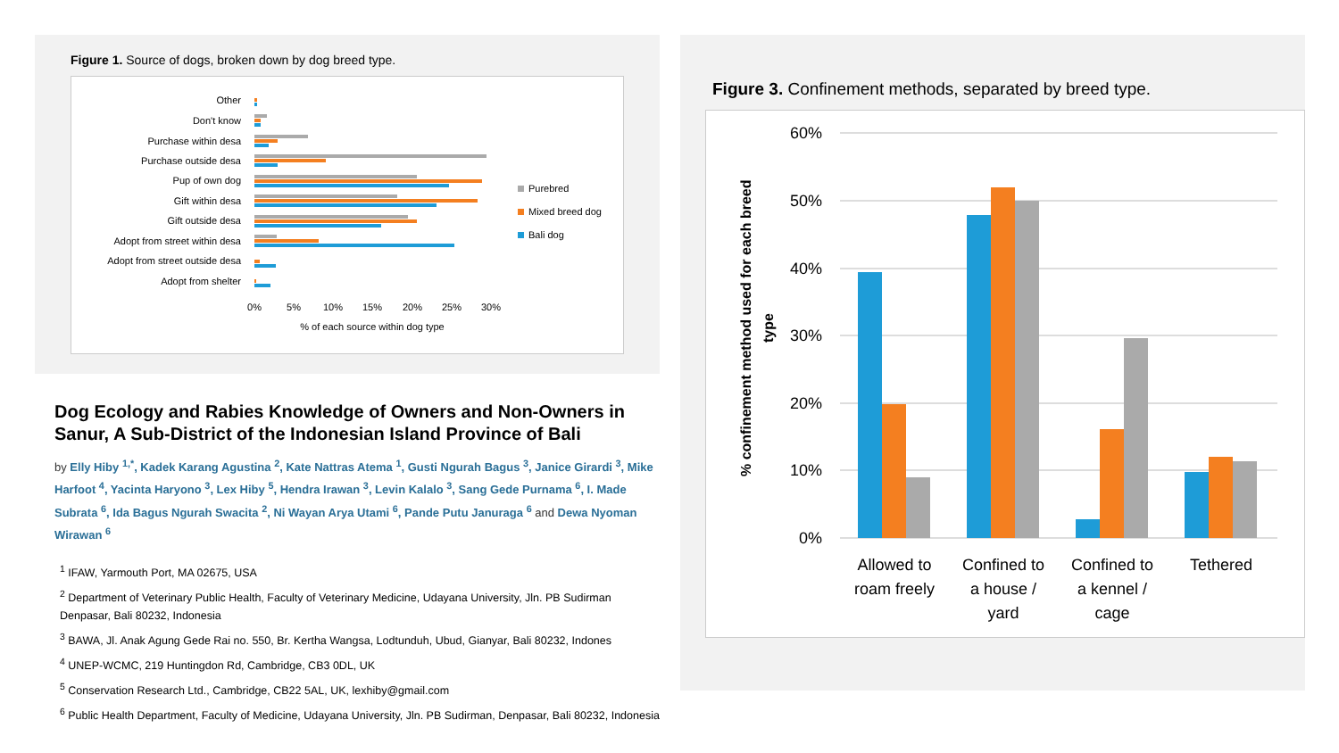Figure 1. Source of dogs, broken down by dog breed type.
Other
Don't know
Purchase within desa
Purchase outside desa
Pup of own dog
Gift within desa
Gift outside desa
Adopt from street within desa
Adopt from street outside desa
Adopt from shelter
0%
5%
10%
15%
20%
25%
30%
% of each source within dog type
Purebred
Mixed breed dog
Bali dog
Dog Ecology and Rabies Knowledge of Owners and Non-Owners in Sanur, A Sub-District of the Indonesian Island Province of Bali
by Elly Hiby <sup>1,*</sup>, Kadek Karang Agustina <sup>2</sup>, Kate Nattras Atema <sup>1</sup>, Gusti Ngurah Bagus <sup>3</sup>, Janice Girardi <sup>3</sup>, Mike Harfoot <sup>4</sup>, Yacinta Haryono <sup>3</sup>, Lex Hiby <sup>5</sup>, Hendra Irawan <sup>3</sup>, Levin Kalalo <sup>3</sup>, Sang Gede Purnama <sup>6</sup>, I. Made Subrata <sup>6</sup>, Ida Bagus Ngurah Swacita <sup>2</sup>, Ni Wayan Arya Utami <sup>6</sup>, Pande Putu Januraga <sup>6</sup> and Dewa Nyoman Wirawan <sup>6</sup>
<sup>1</sup> IFAW, Yarmouth Port, MA 02675, USA
<sup>2</sup> Department of Veterinary Public Health, Faculty of Veterinary Medicine, Udayana University, Jln. PB Sudirman Denpasar, Bali 80232, Indonesia
<sup>3</sup> BAWA, Jl. Anak Agung Gede Rai no. 550, Br. Kertha Wangsa, Lodtunduh, Ubud, Gianyar, Bali 80232, Indones
<sup>4</sup> UNEP-WCMC, 219 Huntingdon Rd, Cambridge, CB3 0DL, UK
<sup>5</sup> Conservation Research Ltd., Cambridge, CB22 5AL, UK, lexhiby@gmail.com
<sup>6</sup> Public Health Department, Faculty of Medicine, Udayana University, Jln. PB Sudirman, Denpasar, Bali 80232, Indonesia
Figure 3. Confinement methods, separated by breed type.
% confinement method used for each breed
type
60%
50%
40%
30%
20%
10%
0%
Allowed to
roam freely
Confined to
a house /
yard
Confined to
a kennel /
cage
Tethered